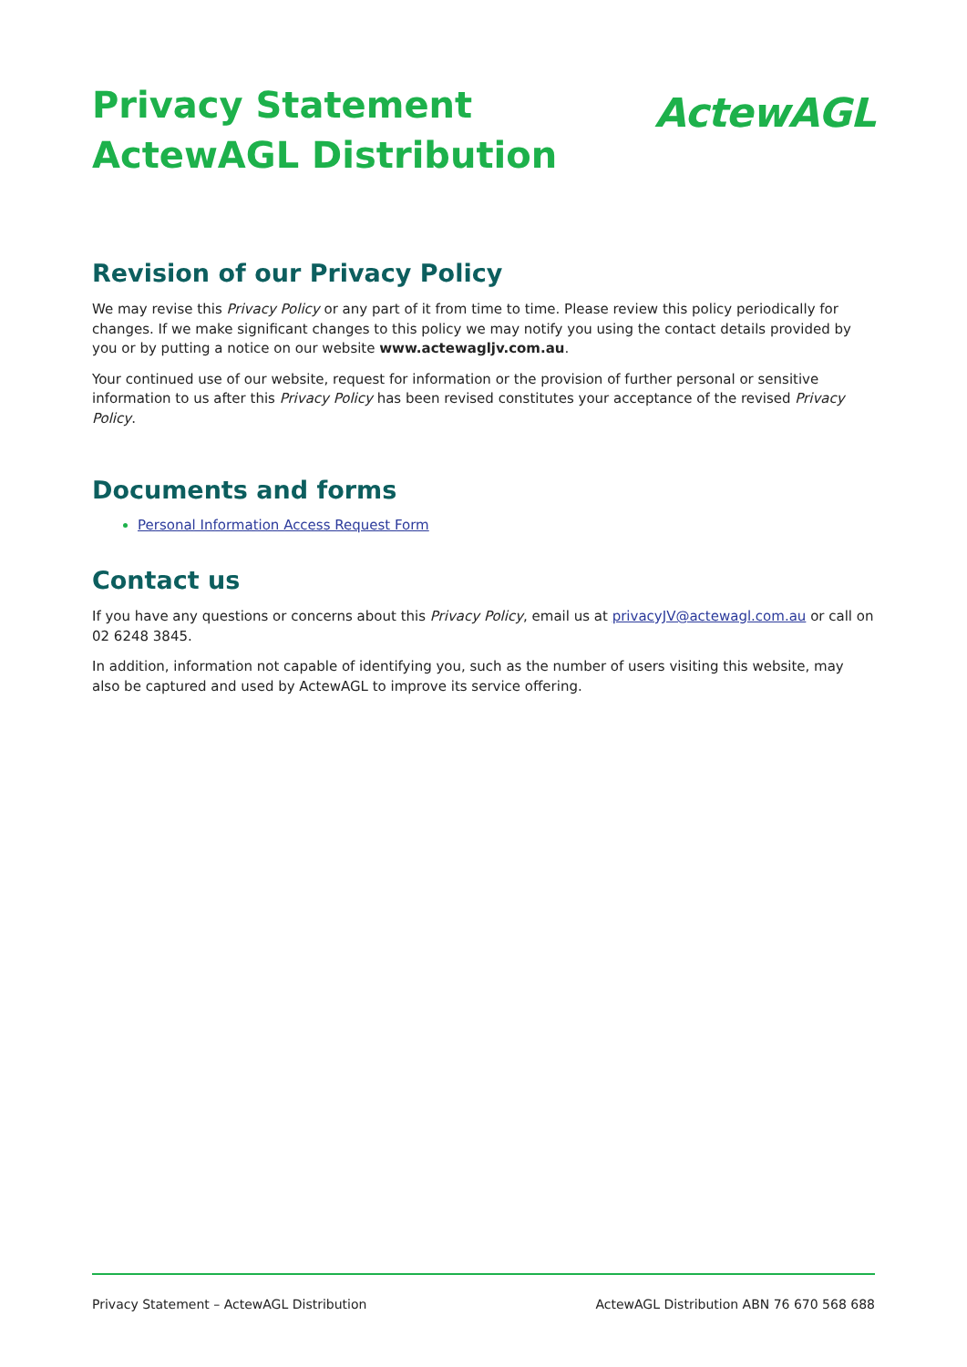Privacy Statement
ActewAGL Distribution
ActewAGL
Revision of our Privacy Policy
We may revise this Privacy Policy or any part of it from time to time. Please review this policy periodically for changes. If we make significant changes to this policy we may notify you using the contact details provided by you or by putting a notice on our website www.actewagljv.com.au.
Your continued use of our website, request for information or the provision of further personal or sensitive information to us after this Privacy Policy has been revised constitutes your acceptance of the revised Privacy Policy.
Documents and forms
Personal Information Access Request Form
Contact us
If you have any questions or concerns about this Privacy Policy, email us at privacyJV@actewagl.com.au or call on 02 6248 3845.
In addition, information not capable of identifying you, such as the number of users visiting this website, may also be captured and used by ActewAGL to improve its service offering.
Privacy Statement – ActewAGL Distribution ActewAGL Distribution ABN 76 670 568 688